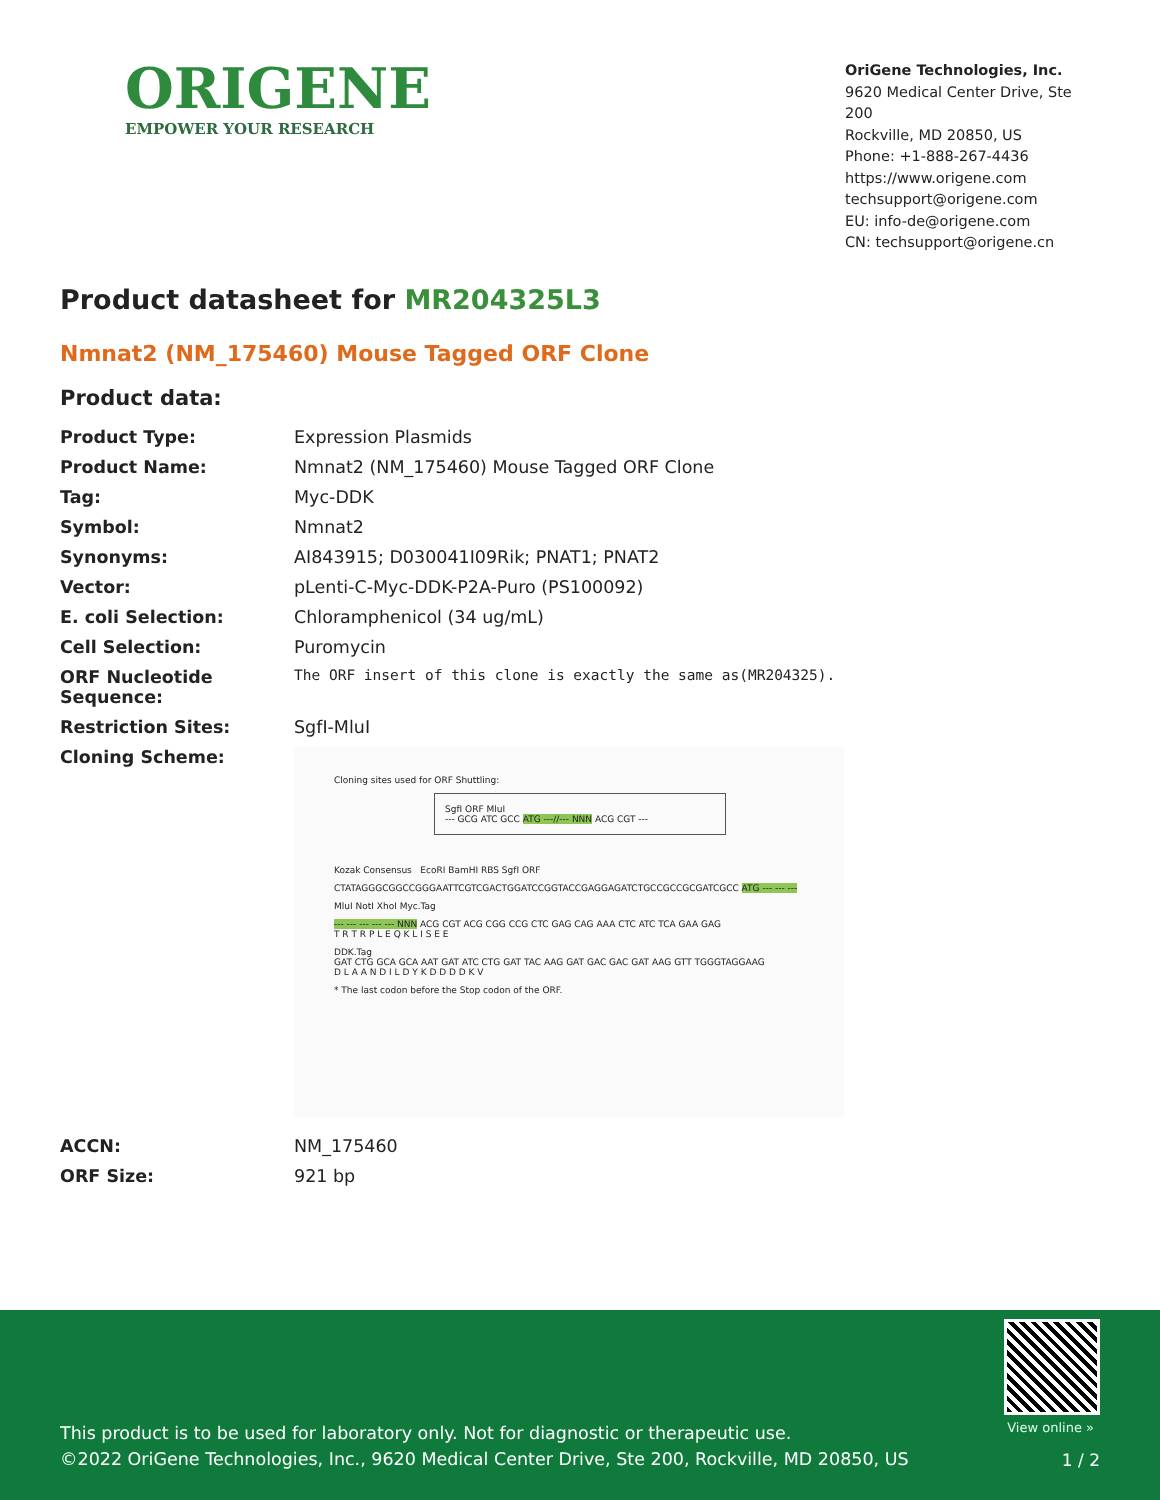ORIGENE
EMPOWER YOUR RESEARCH
OriGene Technologies, Inc.
9620 Medical Center Drive, Ste 200
Rockville, MD 20850, US
Phone: +1-888-267-4436
https://www.origene.com
techsupport@origene.com
EU: info-de@origene.com
CN: techsupport@origene.cn
Product datasheet for MR204325L3
Nmnat2 (NM_175460) Mouse Tagged ORF Clone
Product data:
| Product Type: | Expression Plasmids |
| Product Name: | Nmnat2 (NM_175460) Mouse Tagged ORF Clone |
| Tag: | Myc-DDK |
| Symbol: | Nmnat2 |
| Synonyms: | AI843915; D030041I09Rik; PNAT1; PNAT2 |
| Vector: | pLenti-C-Myc-DDK-P2A-Puro (PS100092) |
| E. coli Selection: | Chloramphenicol (34 ug/mL) |
| Cell Selection: | Puromycin |
| ORF Nucleotide Sequence: | The ORF insert of this clone is exactly the same as(MR204325). |
| Restriction Sites: | SgfI-MluI |
| Cloning Scheme: | Cloning sites used for ORF Shuttling: SgfI ORF MluI --- GCG ATC GCC ATG ---//--- NNN ACG CGT --- Kozak Consensus EcoRI BamHI RBS SgfI ORF CTATAGGGCGGCCGGGAATTCGTCGACTGGATCCGGTACCGAGGAGATCTGCCGCCGCGATCGCC ATG --- --- --- MluI NotI XhoI Myc.Tag --- --- --- --- --- NNN ACG CGT ACG CGG CCG CTC GAG CAG AAA CTC ATC TCA GAA GAG T R T R P L E Q K L I S E E DDK.Tag GAT CTG GCA GCA AAT GAT ATC CTG GAT TAC AAG GAT GAC GAC GAT AAG GTT TGGGTAGGAAG D L A A N D I L D Y K D D D D K V * The last codon before the Stop codon of the ORF. |
| ACCN: | NM_175460 |
| ORF Size: | 921 bp |
View online »
This product is to be used for laboratory only. Not for diagnostic or therapeutic use.
©2022 OriGene Technologies, Inc., 9620 Medical Center Drive, Ste 200, Rockville, MD 20850, US
1 / 2